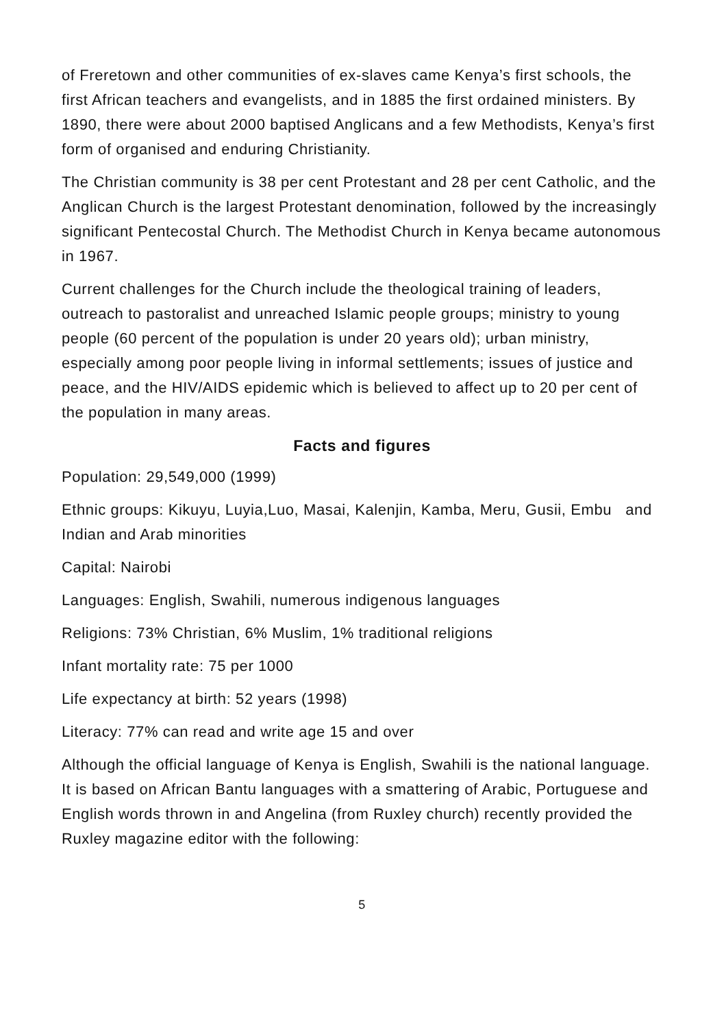of Freretown and other communities of ex-slaves came Kenya’s first schools, the first African teachers and evangelists, and in 1885 the first ordained ministers. By 1890, there were about 2000 baptised Anglicans and a few Methodists, Kenya’s first form of organised and enduring Christianity.
The Christian community is 38 per cent Protestant and 28 per cent Catholic, and the Anglican Church is the largest Protestant denomination, followed by the increasingly significant Pentecostal Church. The Methodist Church in Kenya became autonomous in 1967.
Current challenges for the Church include the theological training of leaders, outreach to pastoralist and unreached Islamic people groups; ministry to young people (60 percent of the population is under 20 years old); urban ministry, especially among poor people living in informal settlements; issues of justice and peace, and the HIV/AIDS epidemic which is believed to affect up to 20 per cent of the population in many areas.
Facts and figures
Population: 29,549,000 (1999)
Ethnic groups: Kikuyu, Luyia,Luo, Masai, Kalenjin, Kamba, Meru, Gusii, Embu and Indian and Arab minorities
Capital: Nairobi
Languages: English, Swahili, numerous indigenous languages
Religions: 73% Christian, 6% Muslim, 1% traditional religions
Infant mortality rate: 75 per 1000
Life expectancy at birth: 52 years (1998)
Literacy: 77% can read and write age 15 and over
Although the official language of Kenya is English, Swahili is the national language. It is based on African Bantu languages with a smattering of Arabic, Portuguese and English words thrown in and Angelina (from Ruxley church) recently provided the Ruxley magazine editor with the following:
5